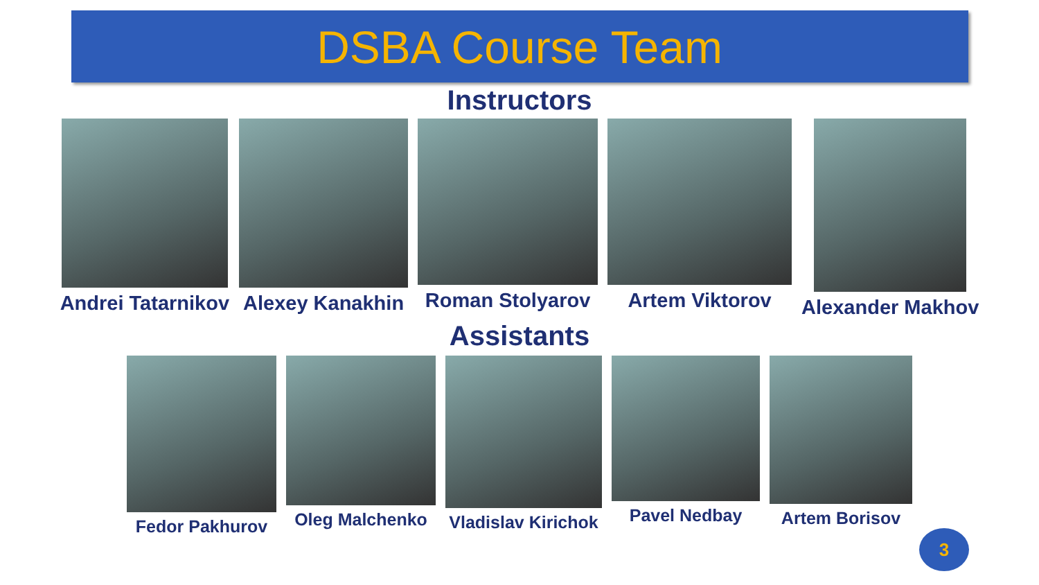DSBA Course Team
Instructors
Andrei Tatarnikov Alexey Kanakhin Roman Stolyarov Artem Viktorov Alexander Makhov
Assistants
Fedor Pakhurov Oleg Malchenko Vladislav Kirichok Pavel Nedbay Artem Borisov
3